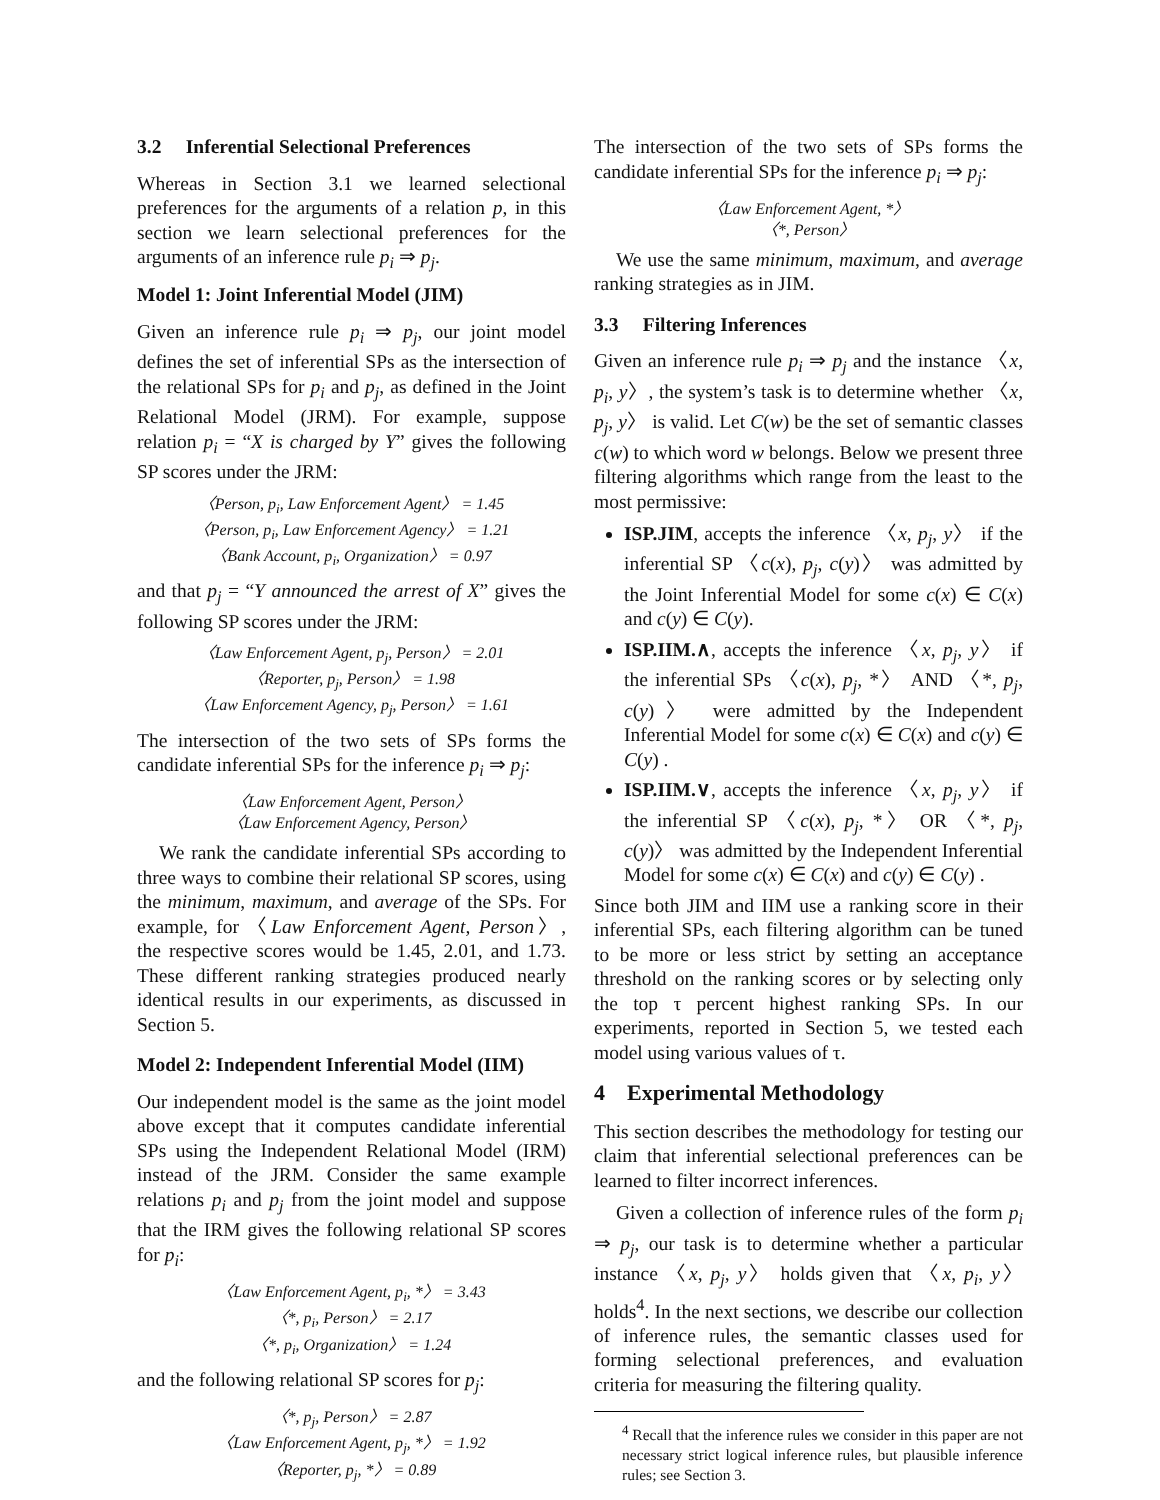3.2 Inferential Selectional Preferences
Whereas in Section 3.1 we learned selectional preferences for the arguments of a relation p, in this section we learn selectional preferences for the arguments of an inference rule p<sub>i</sub> ⇒ p<sub>j</sub>.
Model 1: Joint Inferential Model (JIM)
Given an inference rule p<sub>i</sub> ⇒ p<sub>j</sub>, our joint model defines the set of inferential SPs as the intersection of the relational SPs for p<sub>i</sub> and p<sub>j</sub>, as defined in the Joint Relational Model (JRM). For example, suppose relation p<sub>i</sub> = “X is charged by Y” gives the following SP scores under the JRM:
〈Person, p<sub>i</sub>, Law Enforcement Agent〉 = 1.45
〈Person, p<sub>i</sub>, Law Enforcement Agency〉 = 1.21
〈Bank Account, p<sub>i</sub>, Organization〉 = 0.97
and that p<sub>j</sub> = “Y announced the arrest of X” gives the following SP scores under the JRM:
〈Law Enforcement Agent, p<sub>j</sub>, Person〉 = 2.01
〈Reporter, p<sub>j</sub>, Person〉 = 1.98
〈Law Enforcement Agency, p<sub>j</sub>, Person〉 = 1.61
The intersection of the two sets of SPs forms the candidate inferential SPs for the inference p<sub>i</sub> ⇒ p<sub>j</sub>:
〈Law Enforcement Agent, Person〉
〈Law Enforcement Agency, Person〉
We rank the candidate inferential SPs according to three ways to combine their relational SP scores, using the minimum, maximum, and average of the SPs. For example, for 〈Law Enforcement Agent, Person〉, the respective scores would be 1.45, 2.01, and 1.73. These different ranking strategies produced nearly identical results in our experiments, as discussed in Section 5.
Model 2: Independent Inferential Model (IIM)
Our independent model is the same as the joint model above except that it computes candidate inferential SPs using the Independent Relational Model (IRM) instead of the JRM. Consider the same example relations p<sub>i</sub> and p<sub>j</sub> from the joint model and suppose that the IRM gives the following relational SP scores for p<sub>i</sub>:
〈Law Enforcement Agent, p<sub>i</sub>, *〉 = 3.43
〈*, p<sub>i</sub>, Person〉 = 2.17
〈*, p<sub>i</sub>, Organization〉 = 1.24
and the following relational SP scores for p<sub>j</sub>:
〈*, p<sub>j</sub>, Person〉 = 2.87
〈Law Enforcement Agent, p<sub>j</sub>, *〉 = 1.92
〈Reporter, p<sub>j</sub>, *〉 = 0.89
The intersection of the two sets of SPs forms the candidate inferential SPs for the inference p<sub>i</sub> ⇒ p<sub>j</sub>:
〈Law Enforcement Agent, *〉
〈*, Person〉
We use the same minimum, maximum, and average ranking strategies as in JIM.
3.3 Filtering Inferences
Given an inference rule p<sub>i</sub> ⇒ p<sub>j</sub> and the instance 〈x, p<sub>i</sub>, y〉, the system’s task is to determine whether 〈x, p<sub>j</sub>, y〉 is valid. Let C(w) be the set of semantic classes c(w) to which word w belongs. Below we present three filtering algorithms which range from the least to the most permissive:
ISP.JIM, accepts the inference 〈x, p<sub>j</sub>, y〉 if the inferential SP 〈c(x), p<sub>j</sub>, c(y)〉 was admitted by the Joint Inferential Model for some c(x) ∈ C(x) and c(y) ∈ C(y).
ISP.IIM.∧, accepts the inference 〈x, p<sub>j</sub>, y〉 if the inferential SPs 〈c(x), p<sub>j</sub>, *〉 AND 〈*, p<sub>j</sub>, c(y)〉 were admitted by the Independent Inferential Model for some c(x) ∈ C(x) and c(y) ∈ C(y) .
ISP.IIM.∨, accepts the inference 〈x, p<sub>j</sub>, y〉 if the inferential SP 〈c(x), p<sub>j</sub>, *〉 OR 〈*, p<sub>j</sub>, c(y)〉 was admitted by the Independent Inferential Model for some c(x) ∈ C(x) and c(y) ∈ C(y) .
Since both JIM and IIM use a ranking score in their inferential SPs, each filtering algorithm can be tuned to be more or less strict by setting an acceptance threshold on the ranking scores or by selecting only the top τ percent highest ranking SPs. In our experiments, reported in Section 5, we tested each model using various values of τ.
4 Experimental Methodology
This section describes the methodology for testing our claim that inferential selectional preferences can be learned to filter incorrect inferences.
Given a collection of inference rules of the form p<sub>i</sub> ⇒ p<sub>j</sub>, our task is to determine whether a particular instance 〈x, p<sub>j</sub>, y〉 holds given that 〈x, p<sub>i</sub>, y〉 holds<sup>4</sup>. In the next sections, we describe our collection of inference rules, the semantic classes used for forming selectional preferences, and evaluation criteria for measuring the filtering quality.
<sup>4</sup> Recall that the inference rules we consider in this paper are not necessary strict logical inference rules, but plausible inference rules; see Section 3.